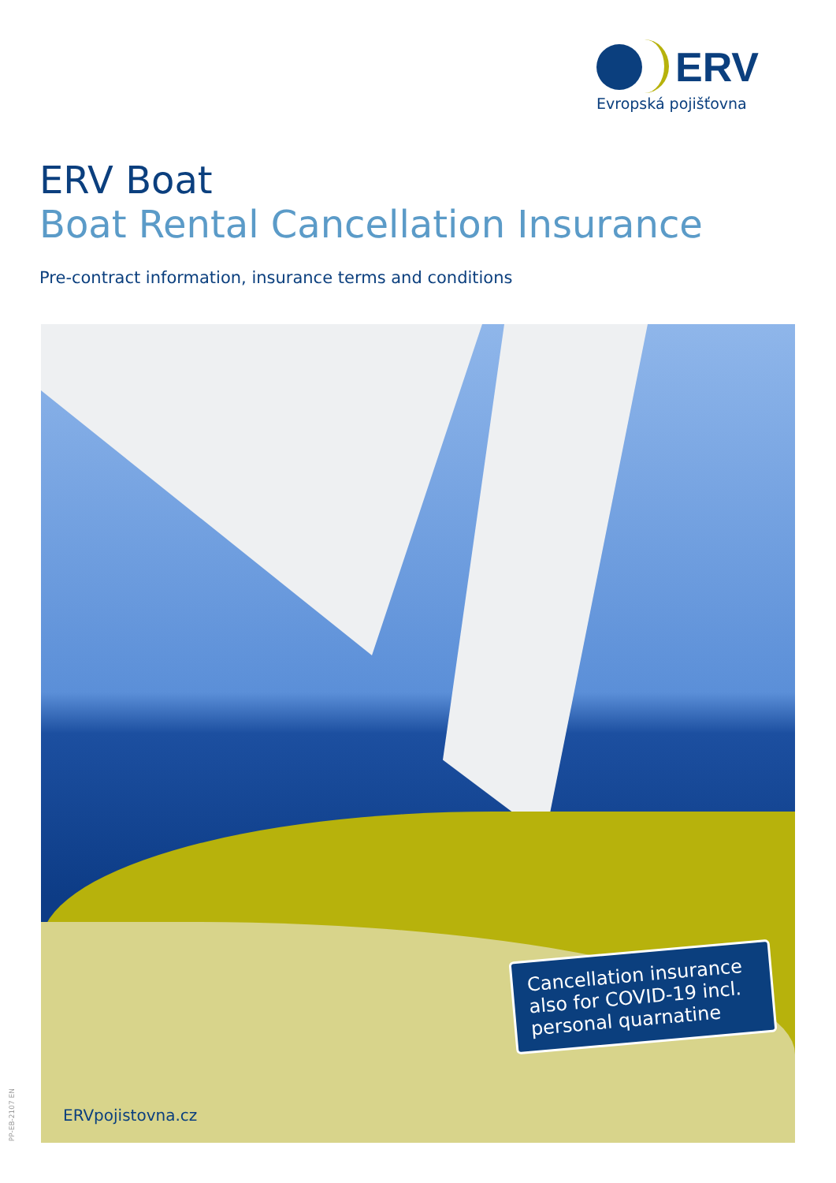ERV
Evropská pojišťovna
ERV Boat
Boat Rental Cancellation Insurance
Pre-contract information, insurance terms and conditions
Cancellation insurance also for COVID-19 incl. personal quarnatine
ERVpojistovna.cz
PP-EB-2107 EN